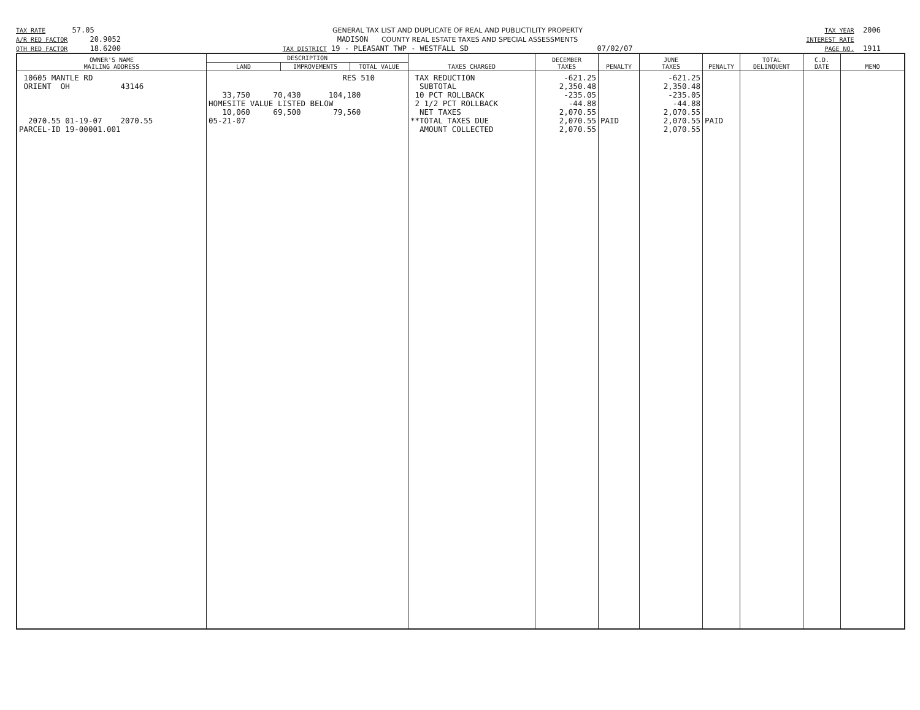TAX RATE 57.05
A/R RED FACTOR 20.9052
OTH RED FACTOR 18.6200
GENERAL TAX LIST AND DUPLICATE OF REAL AND PUBLICTILITY PROPERTY
MADISON COUNTY REAL ESTATE TAXES AND SPECIAL ASSESSMENTS
TAX DISTRICT 19 - PLEASANT TWP - WESTFALL SD 07/02/07
TAX YEAR 2006
INTEREST RATE
PAGE NO. 1911
| OWNER'S NAME MAILING ADDRESS | DESCRIPTION | | | TAXES CHARGED | DECEMBER TAXES | PENALTY | JUNE TAXES | PENALTY | TOTAL DELINQUENT | C.D. DATE | MEMO |
| --- | --- | --- | --- | --- | --- | --- | --- | --- | --- | --- | --- |
| | LAND | IMPROVEMENTS | TOTAL VALUE | | | | | | | | |
| 10605 MANTLE RD ORIENT OH 43146 2070.55 01-19-07 2070.55 PARCEL-ID 19-00001.001 | RES 510 33,750 70,430 104,180 HOMESITE VALUE LISTED BELOW 10,060 69,500 79,560 05-21-07 | | | TAX REDUCTION SUBTOTAL 10 PCT ROLLBACK 2 1/2 PCT ROLLBACK NET TAXES **TOTAL TAXES DUE AMOUNT COLLECTED | -621.25 2,350.48 -235.05 -44.88 2,070.55 2,070.55 2,070.55 | PAID | -621.25 2,350.48 -235.05 -44.88 2,070.55 2,070.55 2,070.55 | PAID | | | |